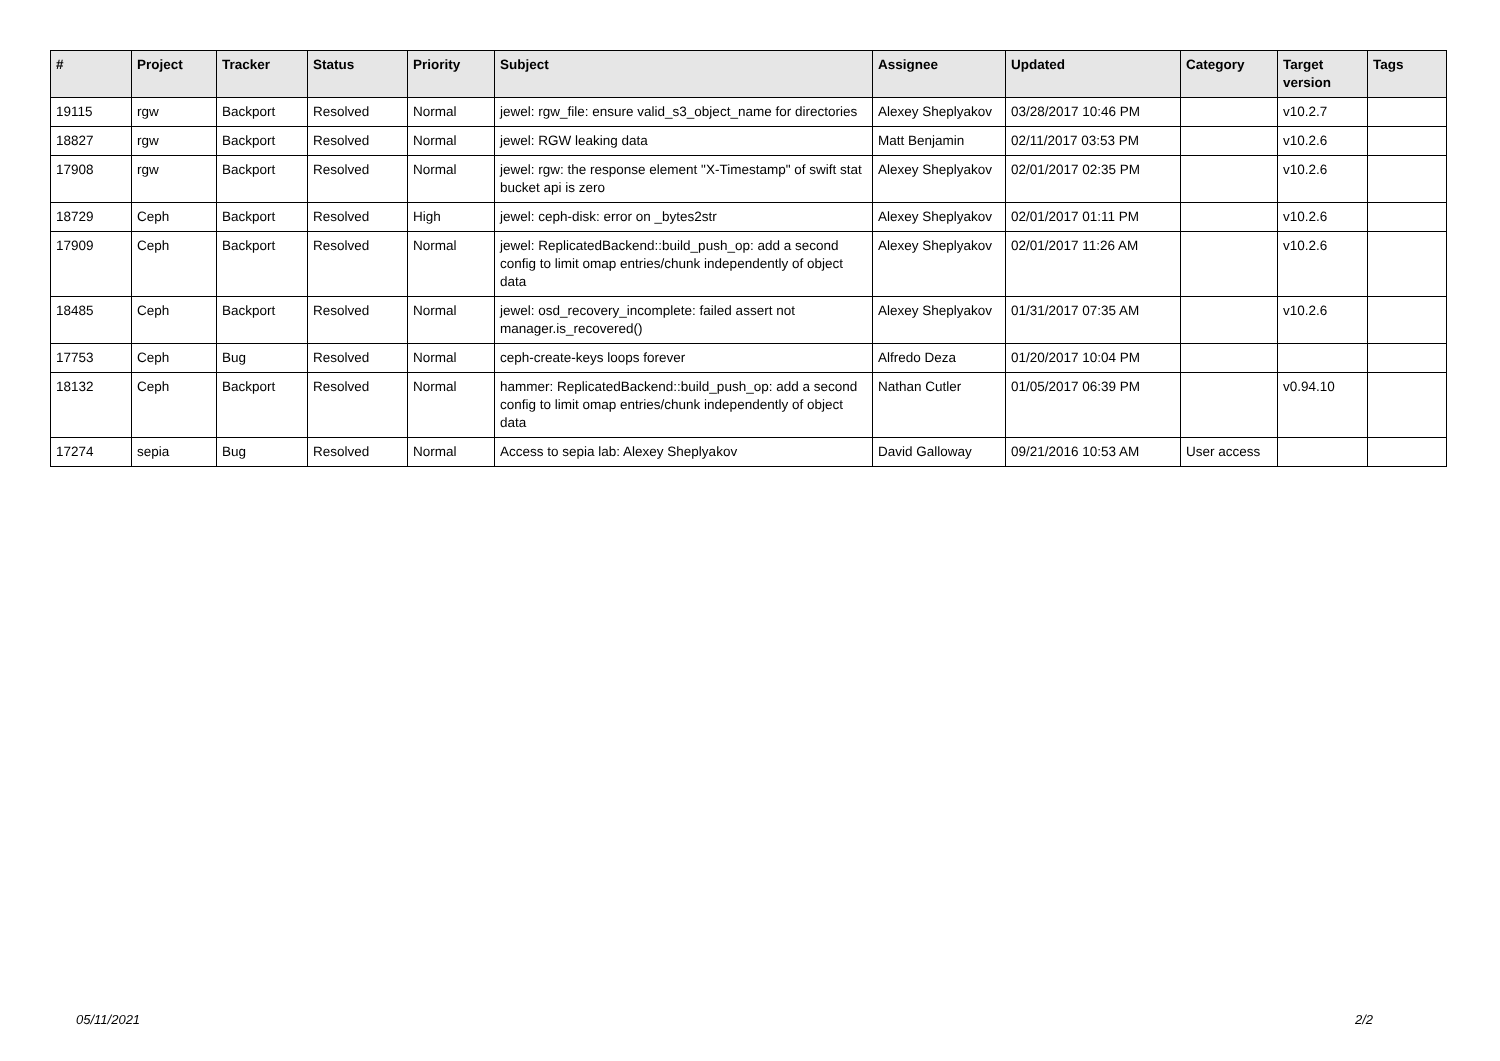| # | Project | Tracker | Status | Priority | Subject | Assignee | Updated | Category | Target version | Tags |
| --- | --- | --- | --- | --- | --- | --- | --- | --- | --- | --- |
| 19115 | rgw | Backport | Resolved | Normal | jewel: rgw_file: ensure valid_s3_object_name for directories | Alexey Sheplyakov | 03/28/2017 10:46 PM | | v10.2.7 | |
| 18827 | rgw | Backport | Resolved | Normal | jewel: RGW leaking data | Matt Benjamin | 02/11/2017 03:53 PM | | v10.2.6 | |
| 17908 | rgw | Backport | Resolved | Normal | jewel: rgw: the response element "X-Timestamp" of swift stat bucket api is zero | Alexey Sheplyakov | 02/01/2017 02:35 PM | | v10.2.6 | |
| 18729 | Ceph | Backport | Resolved | High | jewel: ceph-disk: error on _bytes2str | Alexey Sheplyakov | 02/01/2017 01:11 PM | | v10.2.6 | |
| 17909 | Ceph | Backport | Resolved | Normal | jewel: ReplicatedBackend::build_push_op: add a second config to limit omap entries/chunk independently of object data | Alexey Sheplyakov | 02/01/2017 11:26 AM | | v10.2.6 | |
| 18485 | Ceph | Backport | Resolved | Normal | jewel: osd_recovery_incomplete: failed assert not manager.is_recovered() | Alexey Sheplyakov | 01/31/2017 07:35 AM | | v10.2.6 | |
| 17753 | Ceph | Bug | Resolved | Normal | ceph-create-keys loops forever | Alfredo Deza | 01/20/2017 10:04 PM | | | |
| 18132 | Ceph | Backport | Resolved | Normal | hammer: ReplicatedBackend::build_push_op: add a second config to limit omap entries/chunk independently of object data | Nathan Cutler | 01/05/2017 06:39 PM | | v0.94.10 | |
| 17274 | sepia | Bug | Resolved | Normal | Access to sepia lab: Alexey Sheplyakov | David Galloway | 09/21/2016 10:53 AM | User access | | |
05/11/2021 2/2